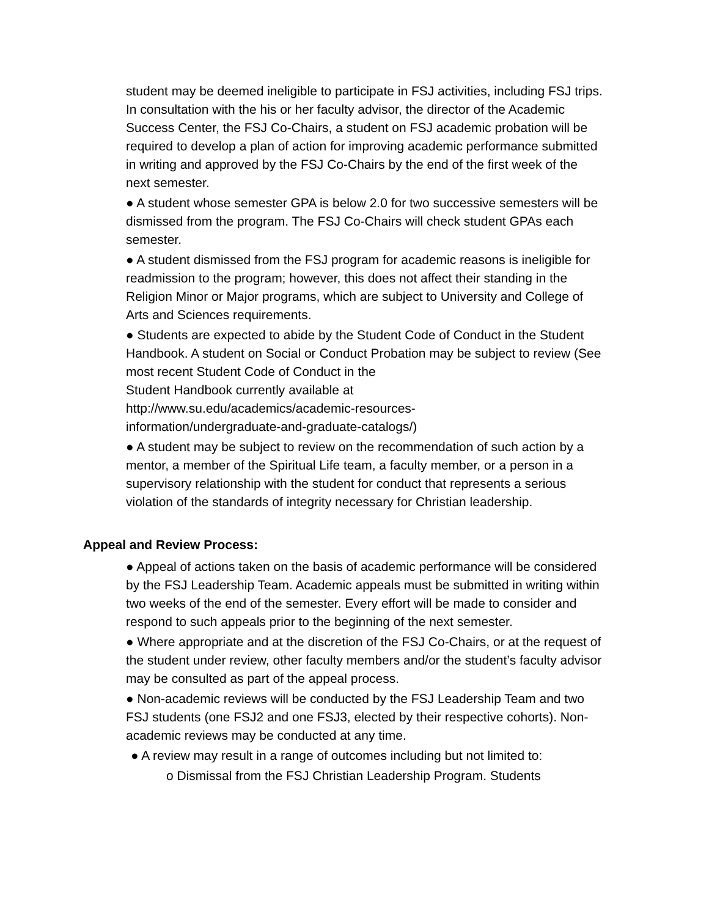student may be deemed ineligible to participate in FSJ activities, including FSJ trips. In consultation with the his or her faculty advisor, the director of the Academic Success Center, the FSJ Co-Chairs, a student on FSJ academic probation will be required to develop a plan of action for improving academic performance submitted in writing and approved by the FSJ Co-Chairs by the end of the first week of the next semester.
● A student whose semester GPA is below 2.0 for two successive semesters will be dismissed from the program. The FSJ Co-Chairs will check student GPAs each semester.
● A student dismissed from the FSJ program for academic reasons is ineligible for readmission to the program; however, this does not affect their standing in the Religion Minor or Major programs, which are subject to University and College of Arts and Sciences requirements.
● Students are expected to abide by the Student Code of Conduct in the Student Handbook. A student on Social or Conduct Probation may be subject to review (See most recent Student Code of Conduct in the
Student Handbook currently available at
http://www.su.edu/academics/academic-resources-
information/undergraduate-and-graduate-catalogs/)
● A student may be subject to review on the recommendation of such action by a mentor, a member of the Spiritual Life team, a faculty member, or a person in a supervisory relationship with the student for conduct that represents a serious violation of the standards of integrity necessary for Christian leadership.
Appeal and Review Process:
● Appeal of actions taken on the basis of academic performance will be considered by the FSJ Leadership Team. Academic appeals must be submitted in writing within two weeks of the end of the semester. Every effort will be made to consider and respond to such appeals prior to the beginning of the next semester.
● Where appropriate and at the discretion of the FSJ Co-Chairs, or at the request of the student under review, other faculty members and/or the student’s faculty advisor may be consulted as part of the appeal process.
● Non-academic reviews will be conducted by the FSJ Leadership Team and two FSJ students (one FSJ2 and one FSJ3, elected by their respective cohorts). Non-academic reviews may be conducted at any time.
● A review may result in a range of outcomes including but not limited to:
o Dismissal from the FSJ Christian Leadership Program. Students